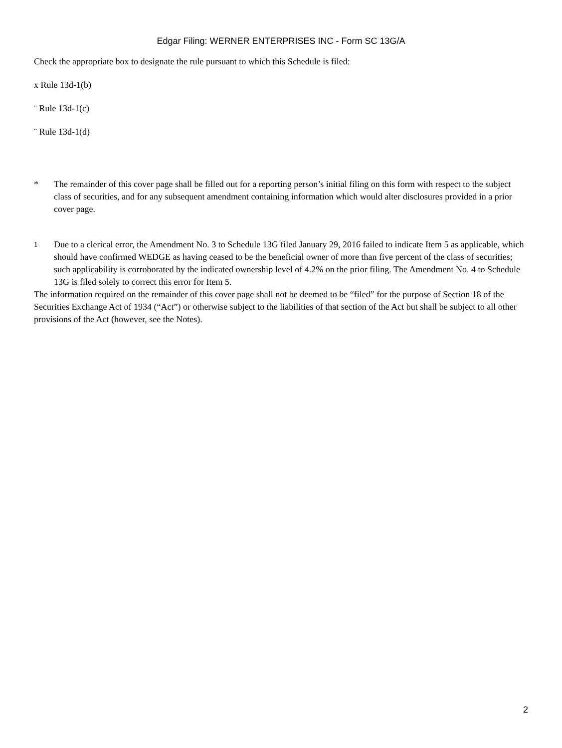Edgar Filing: WERNER ENTERPRISES INC - Form SC 13G/A
Check the appropriate box to designate the rule pursuant to which this Schedule is filed:
x Rule 13d-1(b)
¨ Rule 13d-1(c)
¨ Rule 13d-1(d)
* The remainder of this cover page shall be filled out for a reporting person’s initial filing on this form with respect to the subject class of securities, and for any subsequent amendment containing information which would alter disclosures provided in a prior cover page.
<sup>1</sup> Due to a clerical error, the Amendment No. 3 to Schedule 13G filed January 29, 2016 failed to indicate Item 5 as applicable, which should have confirmed WEDGE as having ceased to be the beneficial owner of more than five percent of the class of securities; such applicability is corroborated by the indicated ownership level of 4.2% on the prior filing. The Amendment No. 4 to Schedule 13G is filed solely to correct this error for Item 5.
The information required on the remainder of this cover page shall not be deemed to be “filed” for the purpose of Section 18 of the Securities Exchange Act of 1934 (“Act”) or otherwise subject to the liabilities of that section of the Act but shall be subject to all other provisions of the Act (however, see the Notes).
2